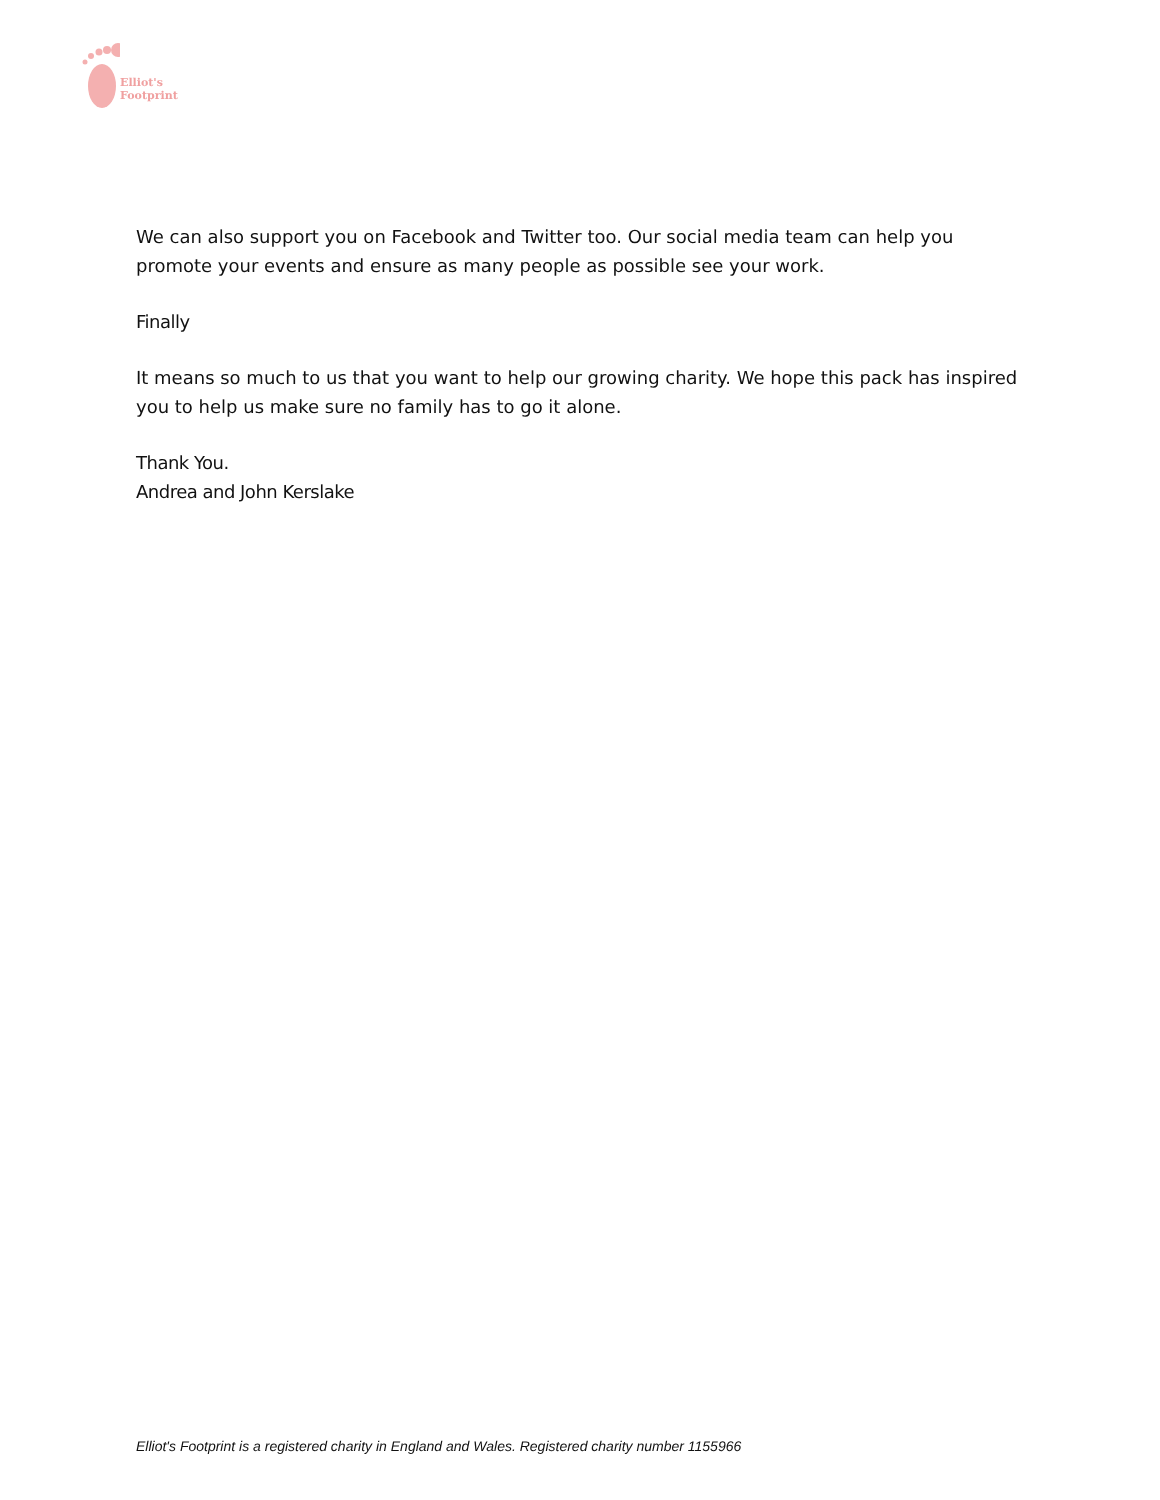Elliot's
Footprint
We can also support you on Facebook and Twitter too. Our social media team can help you promote your events and ensure as many people as possible see your work.
Finally
It means so much to us that you want to help our growing charity. We hope this pack has inspired you to help us make sure no family has to go it alone.
Thank You.
Andrea and John Kerslake
Elliot's Footprint is a registered charity in England and Wales. Registered charity number 1155966